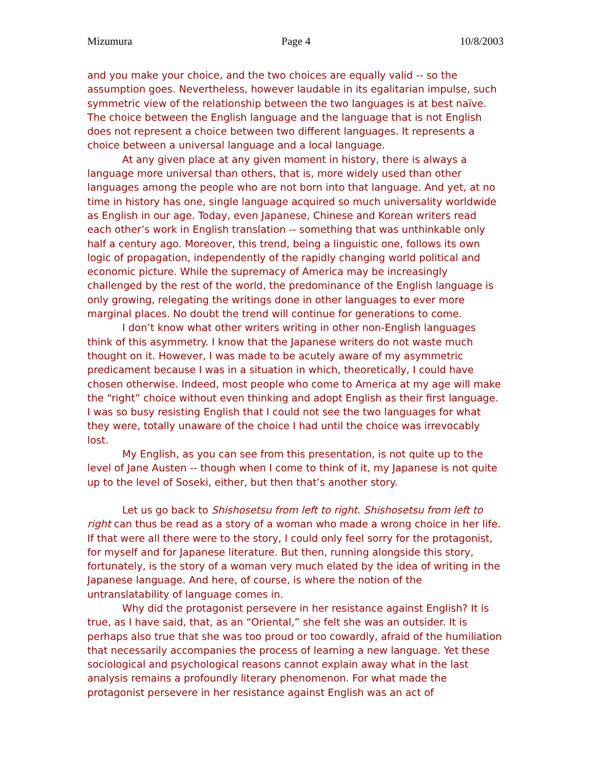Mizumura Page 4 10/8/2003
and you make your choice, and the two choices are equally valid -- so the assumption goes. Nevertheless, however laudable in its egalitarian impulse, such symmetric view of the relationship between the two languages is at best naïve. The choice between the English language and the language that is not English does not represent a choice between two different languages. It represents a choice between a universal language and a local language.
At any given place at any given moment in history, there is always a language more universal than others, that is, more widely used than other languages among the people who are not born into that language. And yet, at no time in history has one, single language acquired so much universality worldwide as English in our age. Today, even Japanese, Chinese and Korean writers read each other’s work in English translation -- something that was unthinkable only half a century ago. Moreover, this trend, being a linguistic one, follows its own logic of propagation, independently of the rapidly changing world political and economic picture. While the supremacy of America may be increasingly challenged by the rest of the world, the predominance of the English language is only growing, relegating the writings done in other languages to ever more marginal places. No doubt the trend will continue for generations to come.
I don’t know what other writers writing in other non-English languages think of this asymmetry. I know that the Japanese writers do not waste much thought on it. However, I was made to be acutely aware of my asymmetric predicament because I was in a situation in which, theoretically, I could have chosen otherwise. Indeed, most people who come to America at my age will make the “right” choice without even thinking and adopt English as their first language. I was so busy resisting English that I could not see the two languages for what they were, totally unaware of the choice I had until the choice was irrevocably lost.
My English, as you can see from this presentation, is not quite up to the level of Jane Austen -- though when I come to think of it, my Japanese is not quite up to the level of Soseki, either, but then that’s another story.
Let us go back to Shishosetsu from left to right. Shishosetsu from left to right can thus be read as a story of a woman who made a wrong choice in her life. If that were all there were to the story, I could only feel sorry for the protagonist, for myself and for Japanese literature. But then, running alongside this story, fortunately, is the story of a woman very much elated by the idea of writing in the Japanese language. And here, of course, is where the notion of the untranslatability of language comes in.
Why did the protagonist persevere in her resistance against English? It is true, as I have said, that, as an “Oriental,” she felt she was an outsider. It is perhaps also true that she was too proud or too cowardly, afraid of the humiliation that necessarily accompanies the process of learning a new language. Yet these sociological and psychological reasons cannot explain away what in the last analysis remains a profoundly literary phenomenon. For what made the protagonist persevere in her resistance against English was an act of